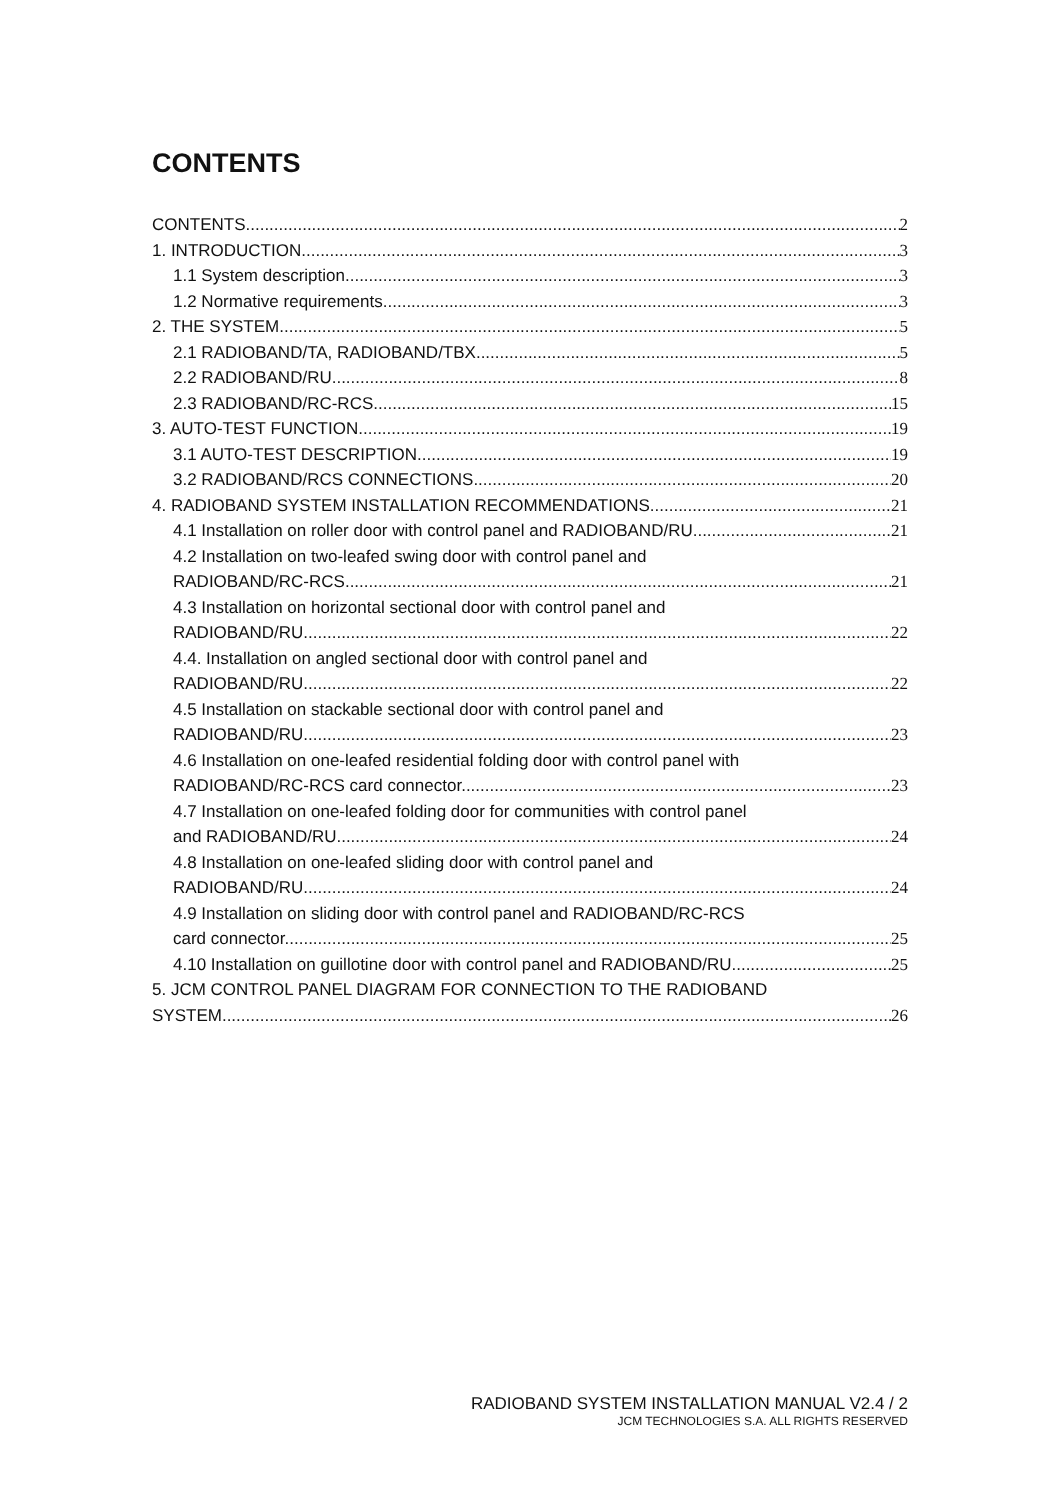CONTENTS
CONTENTS 2
1. INTRODUCTION 3
1.1 System description 3
1.2 Normative requirements 3
2. THE SYSTEM 5
2.1 RADIOBAND/TA, RADIOBAND/TBX 5
2.2 RADIOBAND/RU 8
2.3 RADIOBAND/RC-RCS 15
3. AUTO-TEST FUNCTION 19
3.1 AUTO-TEST DESCRIPTION 19
3.2 RADIOBAND/RCS CONNECTIONS 20
4. RADIOBAND SYSTEM INSTALLATION RECOMMENDATIONS 21
4.1 Installation on roller door with control panel and RADIOBAND/RU. 21
4.2 Installation on two-leafed swing door with control panel and
RADIOBAND/RC-RCS. 21
4.3 Installation on horizontal sectional door with control panel and
RADIOBAND/RU. 22
4.4. Installation on angled sectional door with control panel and
RADIOBAND/RU. 22
4.5 Installation on stackable sectional door with control panel and
RADIOBAND/RU. 23
4.6 Installation on one-leafed residential folding door with control panel with
RADIOBAND/RC-RCS card connector. 23
4.7 Installation on one-leafed folding door for communities with control panel
and RADIOBAND/RU. 24
4.8 Installation on one-leafed sliding door with control panel and
RADIOBAND/RU. 24
4.9 Installation on sliding door with control panel and RADIOBAND/RC-RCS
card connector. 25
4.10 Installation on guillotine door with control panel and RADIOBAND/RU. 25
5. JCM CONTROL PANEL DIAGRAM FOR CONNECTION TO THE RADIOBAND
SYSTEM 26
RADIOBAND SYSTEM INSTALLATION MANUAL V2.4 / 2
JCM TECHNOLOGIES S.A. ALL RIGHTS RESERVED